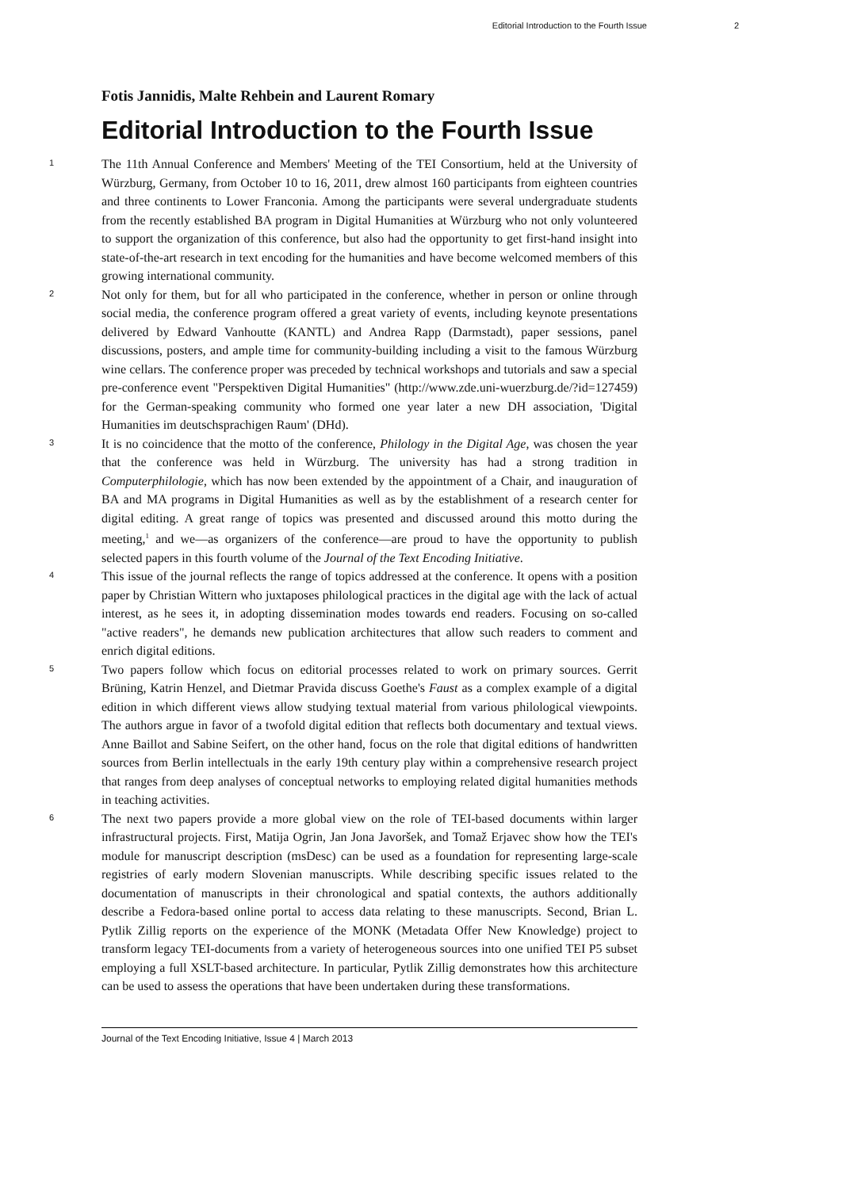Editorial Introduction to the Fourth Issue 2
Fotis Jannidis, Malte Rehbein and Laurent Romary
Editorial Introduction to the Fourth Issue
1
The 11th Annual Conference and Members' Meeting of the TEI Consortium, held at the University of Würzburg, Germany, from October 10 to 16, 2011, drew almost 160 participants from eighteen countries and three continents to Lower Franconia. Among the participants were several undergraduate students from the recently established BA program in Digital Humanities at Würzburg who not only volunteered to support the organization of this conference, but also had the opportunity to get first-hand insight into state-of-the-art research in text encoding for the humanities and have become welcomed members of this growing international community.
2
Not only for them, but for all who participated in the conference, whether in person or online through social media, the conference program offered a great variety of events, including keynote presentations delivered by Edward Vanhoutte (KANTL) and Andrea Rapp (Darmstadt), paper sessions, panel discussions, posters, and ample time for community-building including a visit to the famous Würzburg wine cellars. The conference proper was preceded by technical workshops and tutorials and saw a special pre-conference event "Perspektiven Digital Humanities" (http://www.zde.uni-wuerzburg.de/?id=127459) for the German-speaking community who formed one year later a new DH association, 'Digital Humanities im deutschsprachigen Raum' (DHd).
3
It is no coincidence that the motto of the conference, Philology in the Digital Age, was chosen the year that the conference was held in Würzburg. The university has had a strong tradition in Computerphilologie, which has now been extended by the appointment of a Chair, and inauguration of BA and MA programs in Digital Humanities as well as by the establishment of a research center for digital editing. A great range of topics was presented and discussed around this motto during the meeting,<sup>1</sup> and we—as organizers of the conference—are proud to have the opportunity to publish selected papers in this fourth volume of the Journal of the Text Encoding Initiative.
4
This issue of the journal reflects the range of topics addressed at the conference. It opens with a position paper by Christian Wittern who juxtaposes philological practices in the digital age with the lack of actual interest, as he sees it, in adopting dissemination modes towards end readers. Focusing on so-called "active readers", he demands new publication architectures that allow such readers to comment and enrich digital editions.
5
Two papers follow which focus on editorial processes related to work on primary sources. Gerrit Brüning, Katrin Henzel, and Dietmar Pravida discuss Goethe's Faust as a complex example of a digital edition in which different views allow studying textual material from various philological viewpoints. The authors argue in favor of a twofold digital edition that reflects both documentary and textual views. Anne Baillot and Sabine Seifert, on the other hand, focus on the role that digital editions of handwritten sources from Berlin intellectuals in the early 19th century play within a comprehensive research project that ranges from deep analyses of conceptual networks to employing related digital humanities methods in teaching activities.
6
The next two papers provide a more global view on the role of TEI-based documents within larger infrastructural projects. First, Matija Ogrin, Jan Jona Javoršek, and Tomaž Erjavec show how the TEI's module for manuscript description (msDesc) can be used as a foundation for representing large-scale registries of early modern Slovenian manuscripts. While describing specific issues related to the documentation of manuscripts in their chronological and spatial contexts, the authors additionally describe a Fedora-based online portal to access data relating to these manuscripts. Second, Brian L. Pytlik Zillig reports on the experience of the MONK (Metadata Offer New Knowledge) project to transform legacy TEI-documents from a variety of heterogeneous sources into one unified TEI P5 subset employing a full XSLT-based architecture. In particular, Pytlik Zillig demonstrates how this architecture can be used to assess the operations that have been undertaken during these transformations.
Journal of the Text Encoding Initiative, Issue 4 | March 2013